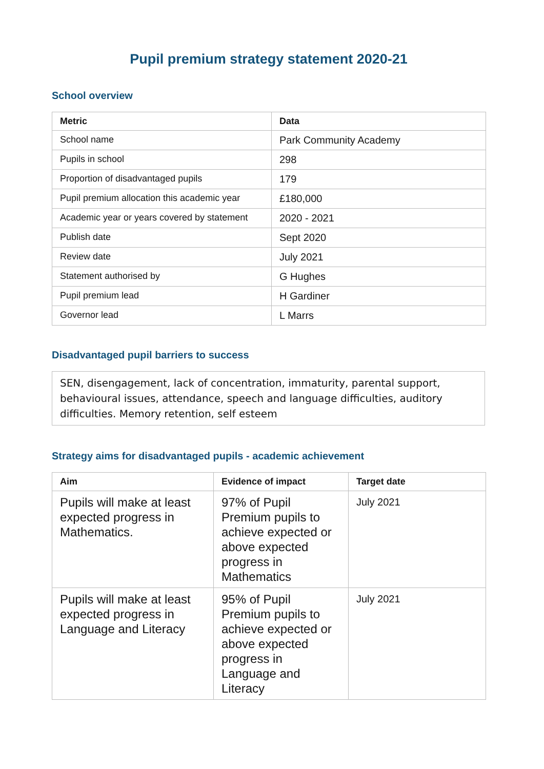Pupil premium strategy statement 2020-21
School overview
| Metric | Data |
| --- | --- |
| School name | Park Community Academy |
| Pupils in school | 298 |
| Proportion of disadvantaged pupils | 179 |
| Pupil premium allocation this academic year | £180,000 |
| Academic year or years covered by statement | 2020 - 2021 |
| Publish date | Sept 2020 |
| Review date | July 2021 |
| Statement authorised by | G Hughes |
| Pupil premium lead | H Gardiner |
| Governor lead | L Marrs |
Disadvantaged pupil barriers to success
SEN, disengagement, lack of concentration, immaturity, parental support, behavioural issues, attendance, speech and language difficulties, auditory difficulties. Memory retention, self esteem
Strategy aims for disadvantaged pupils - academic achievement
| Aim | Evidence of impact | Target date |
| --- | --- | --- |
| Pupils will make at least expected progress in Mathematics. | 97% of Pupil Premium pupils to achieve expected or above expected progress in Mathematics | July 2021 |
| Pupils will make at least expected progress in Language and Literacy | 95% of Pupil Premium pupils to achieve expected or above expected progress in Language and Literacy | July 2021 |